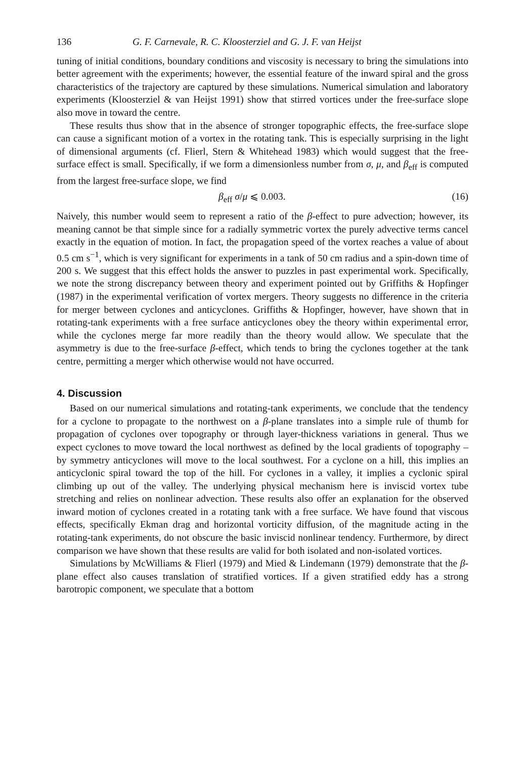136 G. F. Carnevale, R. C. Kloosterziel and G. J. F. van Heijst
tuning of initial conditions, boundary conditions and viscosity is necessary to bring the simulations into better agreement with the experiments; however, the essential feature of the inward spiral and the gross characteristics of the trajectory are captured by these simulations. Numerical simulation and laboratory experiments (Kloosterziel & van Heijst 1991) show that stirred vortices under the free-surface slope also move in toward the centre.
These results thus show that in the absence of stronger topographic effects, the free-surface slope can cause a significant motion of a vortex in the rotating tank. This is especially surprising in the light of dimensional arguments (cf. Flierl, Stern & Whitehead 1983) which would suggest that the free-surface effect is small. Specifically, if we form a dimensionless number from σ, μ, and β<sub>eff</sub> is computed from the largest free-surface slope, we find
β<sub>eff</sub> σ/μ ⩽ 0.003. (16)
Naively, this number would seem to represent a ratio of the β-effect to pure advection; however, its meaning cannot be that simple since for a radially symmetric vortex the purely advective terms cancel exactly in the equation of motion. In fact, the propagation speed of the vortex reaches a value of about 0.5 cm s<sup>−1</sup>, which is very significant for experiments in a tank of 50 cm radius and a spin-down time of 200 s. We suggest that this effect holds the answer to puzzles in past experimental work. Specifically, we note the strong discrepancy between theory and experiment pointed out by Griffiths & Hopfinger (1987) in the experimental verification of vortex mergers. Theory suggests no difference in the criteria for merger between cyclones and anticyclones. Griffiths & Hopfinger, however, have shown that in rotating-tank experiments with a free surface anticyclones obey the theory within experimental error, while the cyclones merge far more readily than the theory would allow. We speculate that the asymmetry is due to the free-surface β-effect, which tends to bring the cyclones together at the tank centre, permitting a merger which otherwise would not have occurred.
4. Discussion
Based on our numerical simulations and rotating-tank experiments, we conclude that the tendency for a cyclone to propagate to the northwest on a β-plane translates into a simple rule of thumb for propagation of cyclones over topography or through layer-thickness variations in general. Thus we expect cyclones to move toward the local northwest as defined by the local gradients of topography – by symmetry anticyclones will move to the local southwest. For a cyclone on a hill, this implies an anticyclonic spiral toward the top of the hill. For cyclones in a valley, it implies a cyclonic spiral climbing up out of the valley. The underlying physical mechanism here is inviscid vortex tube stretching and relies on nonlinear advection. These results also offer an explanation for the observed inward motion of cyclones created in a rotating tank with a free surface. We have found that viscous effects, specifically Ekman drag and horizontal vorticity diffusion, of the magnitude acting in the rotating-tank experiments, do not obscure the basic inviscid nonlinear tendency. Furthermore, by direct comparison we have shown that these results are valid for both isolated and non-isolated vortices.
Simulations by McWilliams & Flierl (1979) and Mied & Lindemann (1979) demonstrate that the β-plane effect also causes translation of stratified vortices. If a given stratified eddy has a strong barotropic component, we speculate that a bottom